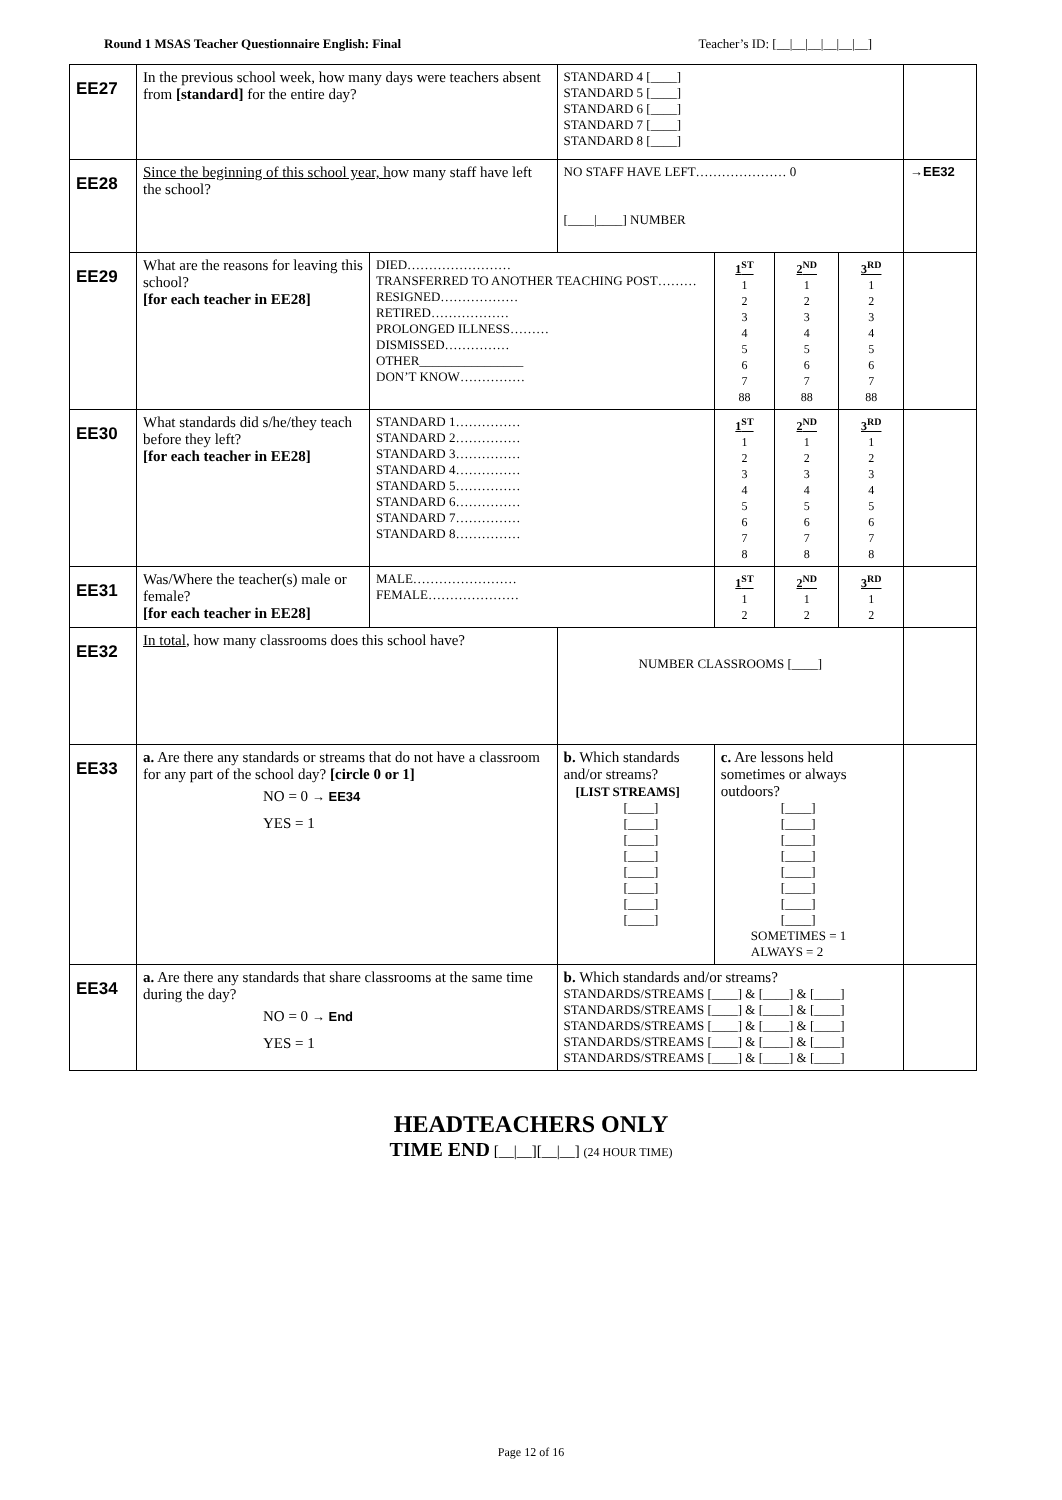Round 1 MSAS Teacher Questionnaire English: Final Teacher’s ID: [__|__|__|__|__|__]
| EE27 | In the previous school week, how many days were teachers absent from [standard] for the entire day? | | STANDARD 4 [____] STANDARD 5 [____] STANDARD 6 [____] STANDARD 7 [____] STANDARD 8 [____] | | | | |
| EE28 | Since the beginning of this school year, h ow many staff have left the school? | | NO STAFF HAVE LEFT………………… 0 [____/____] NUMBER | | | | →EE32 |
| EE29 | What are the reasons for leaving this school? [for each teacher in EE28] | DIED…………………… TRANSFERRED TO ANOTHER TEACHING POST……… RESIGNED……………… RETIRED……………… PROLONGED ILLNESS……… DISMISSED…………… OTHER________________ DON’T KNOW…………… | | 1<sup>ST</sup> 1 2 3 4 5 6 7 88 | 2<sup>ND</sup> 1 2 3 4 5 6 7 88 | 3<sup>RD</sup> 1 2 3 4 5 6 7 88 | |
| EE30 | What standards did s/he/they teach before they left? [for each teacher in EE28] | STANDARD 1…………… STANDARD 2…………… STANDARD 3…………… STANDARD 4…………… STANDARD 5…………… STANDARD 6…………… STANDARD 7…………… STANDARD 8…………… | | 1<sup>ST</sup> 1 2 3 4 5 6 7 8 | 2<sup>ND</sup> 1 2 3 4 5 6 7 8 | 3<sup>RD</sup> 1 2 3 4 5 6 7 8 | |
| EE31 | Was/Where the teacher(s) male or female? [for each teacher in EE28] | MALE…………………… FEMALE………………… | | 1<sup>ST</sup> 1 2 | 2<sup>ND</sup> 1 2 | 3<sup>RD</sup> 1 2 | |
| EE32 | In total , how many classrooms does this school have? | | NUMBER CLASSROOMS [____] | | | | |
| EE33 | a. Are there any standards or streams that do not have a classroom for any part of the school day? [circle 0 or 1] NO = 0 → EE34 YES = 1 | | b. Which standards and/or streams? [LIST STREAMS] [____] [____] [____] [____] [____] [____] [____] [____] | c. Are lessons held sometimes or always outdoors? [____] [____] [____] [____] [____] [____] [____] [____] SOMETIMES = 1 ALWAYS = 2 | | | |
| EE34 | a. Are there any standards that share classrooms at the same time during the day? NO = 0 → End YES = 1 | | b. Which standards and/or streams? STANDARDS/STREAMS [____] & [____] & [____] STANDARDS/STREAMS [____] & [____] & [____] STANDARDS/STREAMS [____] & [____] & [____] STANDARDS/STREAMS [____] & [____] & [____] STANDARDS/STREAMS [____] & [____] & [____] | | | | |
HEADTEACHERS ONLY
TIME END [__|__][__|__] (24 HOUR TIME)
Page 12 of 16